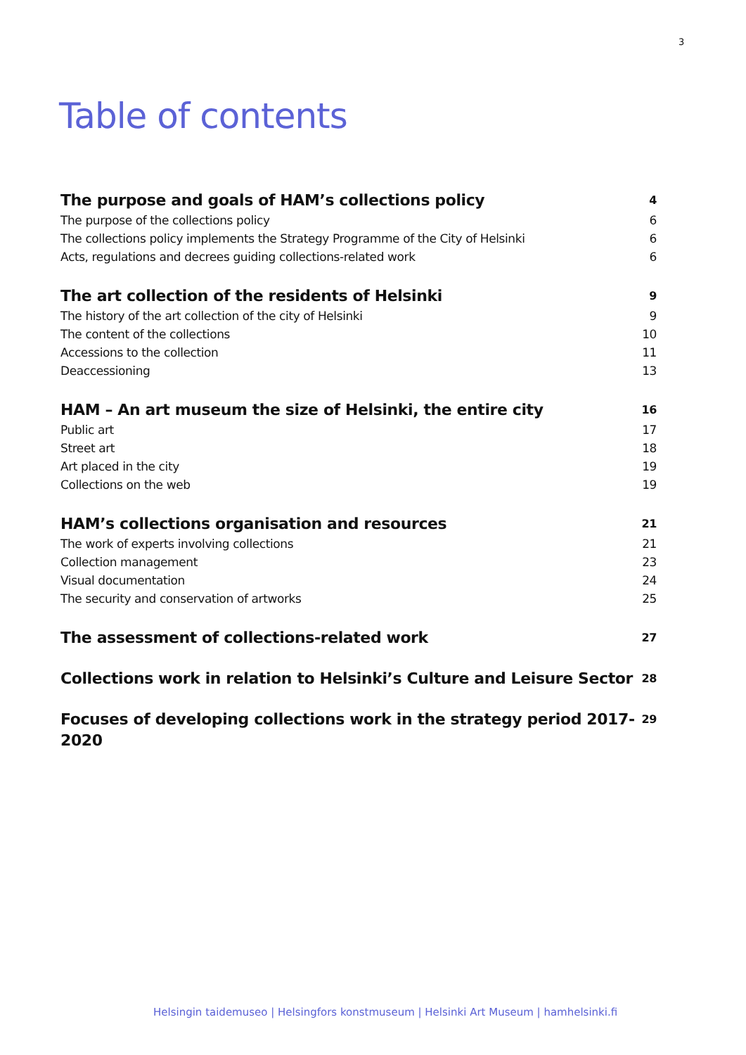3
Table of contents
The purpose and goals of HAM’s collections policy 4
The purpose of the collections policy 6
The collections policy implements the Strategy Programme of the City of Helsinki 6
Acts, regulations and decrees guiding collections-related work 6
The art collection of the residents of Helsinki 9
The history of the art collection of the city of Helsinki 9
The content of the collections 10
Accessions to the collection 11
Deaccessioning 13
HAM – An art museum the size of Helsinki, the entire city 16
Public art 17
Street art 18
Art placed in the city 19
Collections on the web 19
HAM’s collections organisation and resources 21
The work of experts involving collections 21
Collection management 23
Visual documentation 24
The security and conservation of artworks 25
The assessment of collections-related work 27
Collections work in relation to Helsinki’s Culture and Leisure Sector 28
Focuses of developing collections work in the strategy period 2017-2020 29
Helsingin taidemuseo | Helsingfors konstmuseum | Helsinki Art Museum | hamhelsinki.fi